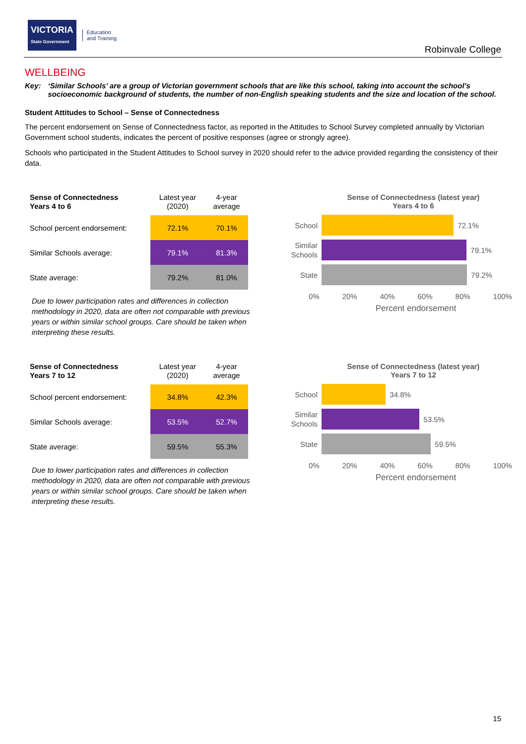VICTORIA
State Government
Education
and Training
Robinvale College
WELLBEING
Key: ‘Similar Schools’ are a group of Victorian government schools that are like this school, taking into account the school’s socioeconomic background of students, the number of non-English speaking students and the size and location of the school.
Student Attitudes to School – Sense of Connectedness
The percent endorsement on Sense of Connectedness factor, as reported in the Attitudes to School Survey completed annually by Victorian Government school students, indicates the percent of positive responses (agree or strongly agree).
Schools who participated in the Student Attitudes to School survey in 2020 should refer to the advice provided regarding the consistency of their data.
| Sense of Connectedness Years 4 to 6 | Latest year (2020) | 4-year average |
| --- | --- | --- |
| School percent endorsement: | 72.1% | 70.1% |
| Similar Schools average: | 79.1% | 81.3% |
| State average: | 79.2% | 81.0% |
Due to lower participation rates and differences in collection methodology in 2020, data are often not comparable with previous years or within similar school groups. Care should be taken when interpreting these results.
Sense of Connectedness (latest year)
Years 4 to 6
School
72.1%
Similar Schools
79.1%
State
79.2%
0% 20% 40% 60% 80% 100%
Percent endorsement
| Sense of Connectedness Years 7 to 12 | Latest year (2020) | 4-year average |
| --- | --- | --- |
| School percent endorsement: | 34.8% | 42.3% |
| Similar Schools average: | 53.5% | 52.7% |
| State average: | 59.5% | 55.3% |
Due to lower participation rates and differences in collection methodology in 2020, data are often not comparable with previous years or within similar school groups. Care should be taken when interpreting these results.
Sense of Connectedness (latest year)
Years 7 to 12
School
34.8%
Similar Schools
53.5%
State
59.5%
0% 20% 40% 60% 80% 100%
Percent endorsement
15